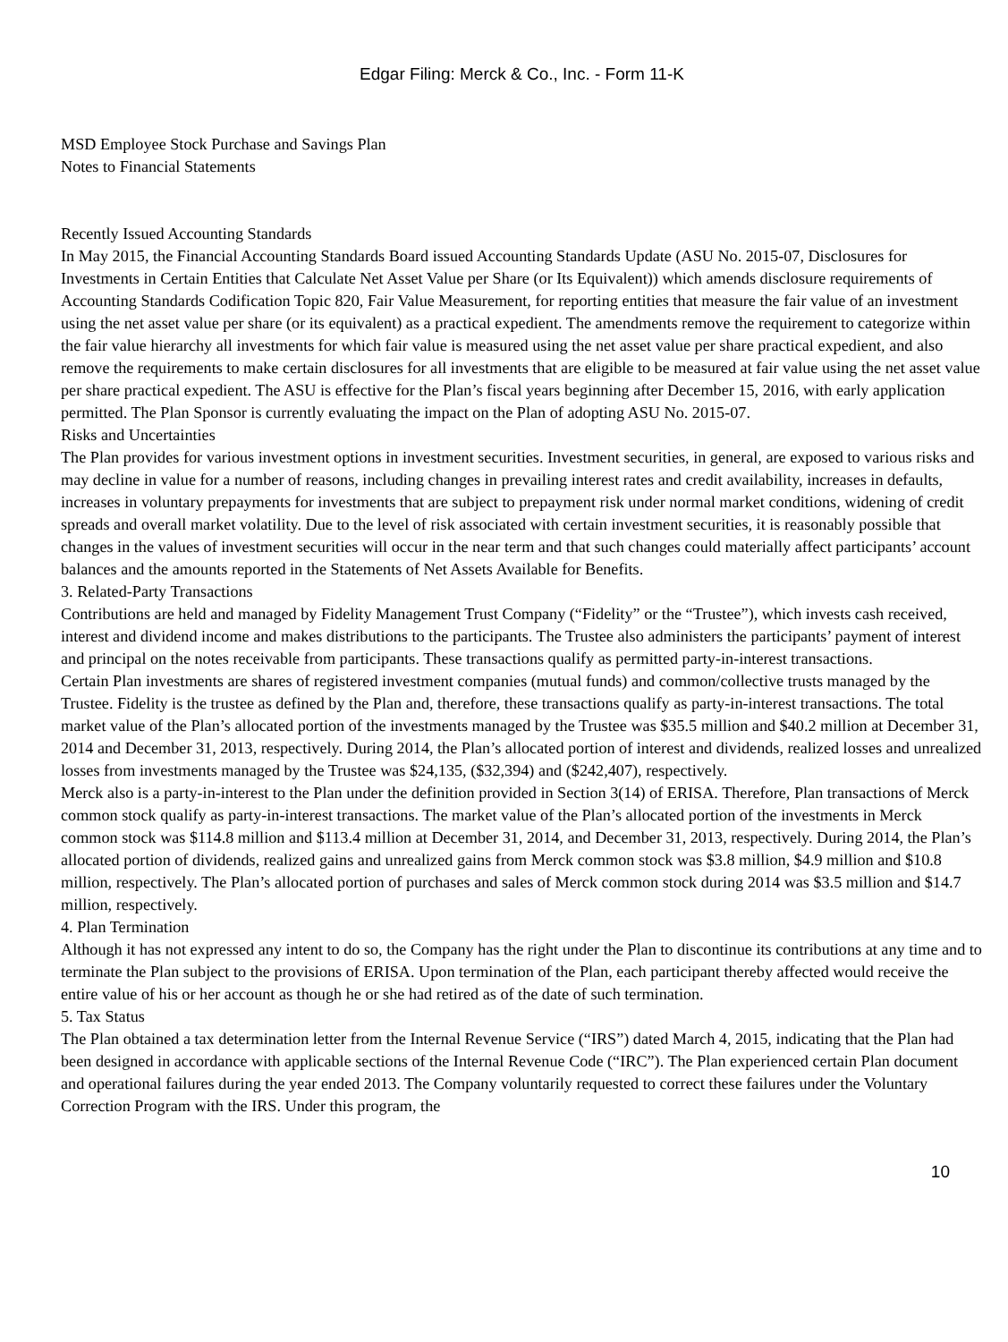Edgar Filing: Merck & Co., Inc. - Form 11-K
MSD Employee Stock Purchase and Savings Plan
Notes to Financial Statements
Recently Issued Accounting Standards
In May 2015, the Financial Accounting Standards Board issued Accounting Standards Update (ASU No. 2015-07, Disclosures for Investments in Certain Entities that Calculate Net Asset Value per Share (or Its Equivalent)) which amends disclosure requirements of Accounting Standards Codification Topic 820, Fair Value Measurement, for reporting entities that measure the fair value of an investment using the net asset value per share (or its equivalent) as a practical expedient. The amendments remove the requirement to categorize within the fair value hierarchy all investments for which fair value is measured using the net asset value per share practical expedient, and also remove the requirements to make certain disclosures for all investments that are eligible to be measured at fair value using the net asset value per share practical expedient. The ASU is effective for the Plan’s fiscal years beginning after December 15, 2016, with early application permitted. The Plan Sponsor is currently evaluating the impact on the Plan of adopting ASU No. 2015-07.
Risks and Uncertainties
The Plan provides for various investment options in investment securities. Investment securities, in general, are exposed to various risks and may decline in value for a number of reasons, including changes in prevailing interest rates and credit availability, increases in defaults, increases in voluntary prepayments for investments that are subject to prepayment risk under normal market conditions, widening of credit spreads and overall market volatility. Due to the level of risk associated with certain investment securities, it is reasonably possible that changes in the values of investment securities will occur in the near term and that such changes could materially affect participants’ account balances and the amounts reported in the Statements of Net Assets Available for Benefits.
3. Related-Party Transactions
Contributions are held and managed by Fidelity Management Trust Company (“Fidelity” or the “Trustee”), which invests cash received, interest and dividend income and makes distributions to the participants. The Trustee also administers the participants’ payment of interest and principal on the notes receivable from participants. These transactions qualify as permitted party-in-interest transactions.
Certain Plan investments are shares of registered investment companies (mutual funds) and common/collective trusts managed by the Trustee. Fidelity is the trustee as defined by the Plan and, therefore, these transactions qualify as party-in-interest transactions. The total market value of the Plan’s allocated portion of the investments managed by the Trustee was $35.5 million and $40.2 million at December 31, 2014 and December 31, 2013, respectively. During 2014, the Plan’s allocated portion of interest and dividends, realized losses and unrealized losses from investments managed by the Trustee was $24,135, ($32,394) and ($242,407), respectively.
Merck also is a party-in-interest to the Plan under the definition provided in Section 3(14) of ERISA. Therefore, Plan transactions of Merck common stock qualify as party-in-interest transactions. The market value of the Plan’s allocated portion of the investments in Merck common stock was $114.8 million and $113.4 million at December 31, 2014, and December 31, 2013, respectively. During 2014, the Plan’s allocated portion of dividends, realized gains and unrealized gains from Merck common stock was $3.8 million, $4.9 million and $10.8 million, respectively. The Plan’s allocated portion of purchases and sales of Merck common stock during 2014 was $3.5 million and $14.7 million, respectively.
4. Plan Termination
Although it has not expressed any intent to do so, the Company has the right under the Plan to discontinue its contributions at any time and to terminate the Plan subject to the provisions of ERISA. Upon termination of the Plan, each participant thereby affected would receive the entire value of his or her account as though he or she had retired as of the date of such termination.
5. Tax Status
The Plan obtained a tax determination letter from the Internal Revenue Service (“IRS”) dated March 4, 2015, indicating that the Plan had been designed in accordance with applicable sections of the Internal Revenue Code (“IRC”). The Plan experienced certain Plan document and operational failures during the year ended 2013. The Company voluntarily requested to correct these failures under the Voluntary Correction Program with the IRS. Under this program, the
10